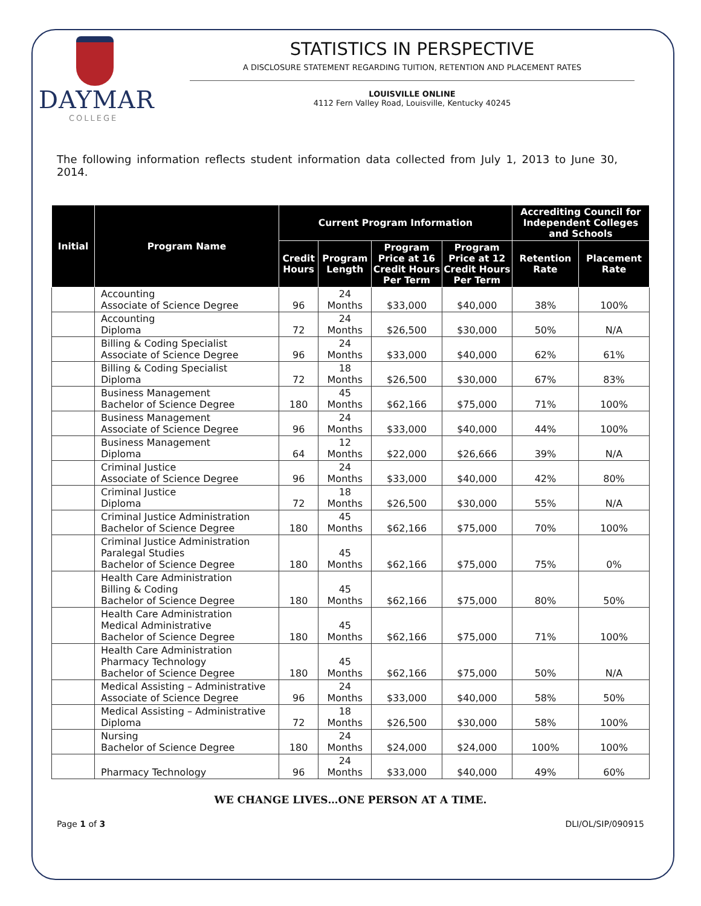DAYMAR
COLLEGE
STATISTICS IN PERSPECTIVE
A DISCLOSURE STATEMENT REGARDING TUITION, RETENTION AND PLACEMENT RATES
LOUISVILLE ONLINE
4112 Fern Valley Road, Louisville, Kentucky 40245
The following information reflects student information data collected from July 1, 2013 to June 30, 2014.
| Initial | Program Name | Current Program Information | | | | Accrediting Council for Independent Colleges and Schools | |
| --- | --- | --- | --- | --- | --- | --- | --- |
| | | Credit Hours | Program Length | Program Price at 16 Credit Hours Per Term | Program Price at 12 Credit Hours Per Term | Retention Rate | Placement Rate |
| | Accounting Associate of Science Degree | 96 | 24 Months | $33,000 | $40,000 | 38% | 100% |
| | Accounting Diploma | 72 | 24 Months | $26,500 | $30,000 | 50% | N/A |
| | Billing & Coding Specialist Associate of Science Degree | 96 | 24 Months | $33,000 | $40,000 | 62% | 61% |
| | Billing & Coding Specialist Diploma | 72 | 18 Months | $26,500 | $30,000 | 67% | 83% |
| | Business Management Bachelor of Science Degree | 180 | 45 Months | $62,166 | $75,000 | 71% | 100% |
| | Business Management Associate of Science Degree | 96 | 24 Months | $33,000 | $40,000 | 44% | 100% |
| | Business Management Diploma | 64 | 12 Months | $22,000 | $26,666 | 39% | N/A |
| | Criminal Justice Associate of Science Degree | 96 | 24 Months | $33,000 | $40,000 | 42% | 80% |
| | Criminal Justice Diploma | 72 | 18 Months | $26,500 | $30,000 | 55% | N/A |
| | Criminal Justice Administration Bachelor of Science Degree | 180 | 45 Months | $62,166 | $75,000 | 70% | 100% |
| | Criminal Justice Administration Paralegal Studies Bachelor of Science Degree | 180 | 45 Months | $62,166 | $75,000 | 75% | 0% |
| | Health Care Administration Billing & Coding Bachelor of Science Degree | 180 | 45 Months | $62,166 | $75,000 | 80% | 50% |
| | Health Care Administration Medical Administrative Bachelor of Science Degree | 180 | 45 Months | $62,166 | $75,000 | 71% | 100% |
| | Health Care Administration Pharmacy Technology Bachelor of Science Degree | 180 | 45 Months | $62,166 | $75,000 | 50% | N/A |
| | Medical Assisting – Administrative Associate of Science Degree | 96 | 24 Months | $33,000 | $40,000 | 58% | 50% |
| | Medical Assisting – Administrative Diploma | 72 | 18 Months | $26,500 | $30,000 | 58% | 100% |
| | Nursing Bachelor of Science Degree | 180 | 24 Months | $24,000 | $24,000 | 100% | 100% |
| | Pharmacy Technology | 96 | 24 Months | $33,000 | $40,000 | 49% | 60% |
WE CHANGE LIVES…ONE PERSON AT A TIME.
Page 1 of 3 DLI/OL/SIP/090915